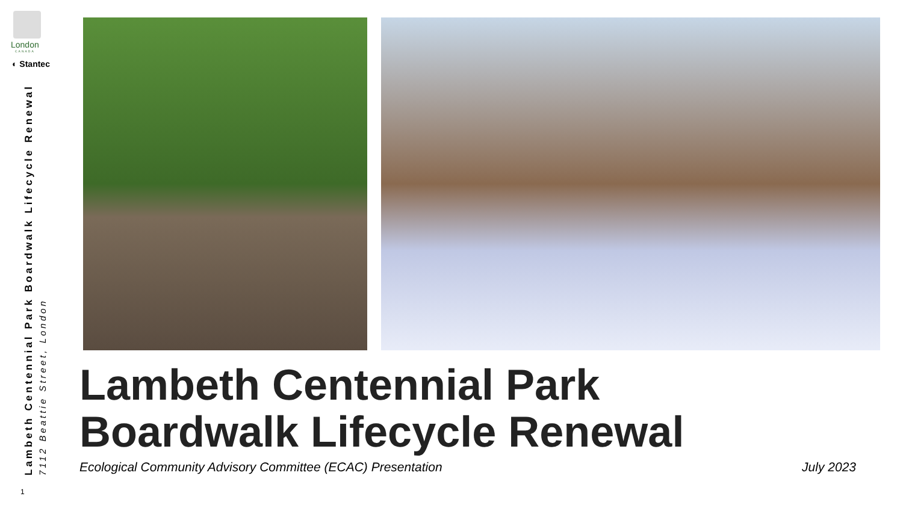London
CANADA
◐ Stantec
Lambeth Centennial Park Boardwalk Lifecycle Renewal
7112 Beattie Street, London
1
Lambeth Centennial Park
Boardwalk Lifecycle Renewal
Ecological Community Advisory Committee (ECAC) Presentation July 2023